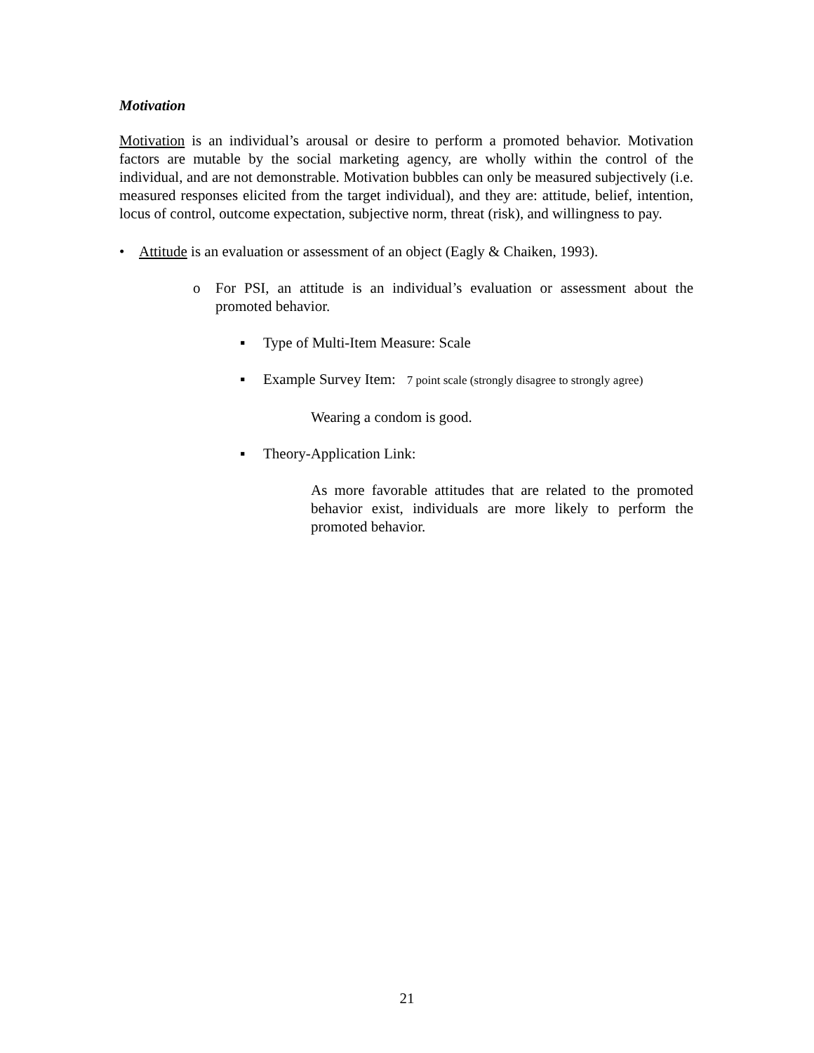Motivation
Motivation is an individual’s arousal or desire to perform a promoted behavior. Motivation factors are mutable by the social marketing agency, are wholly within the control of the individual, and are not demonstrable. Motivation bubbles can only be measured subjectively (i.e. measured responses elicited from the target individual), and they are: attitude, belief, intention, locus of control, outcome expectation, subjective norm, threat (risk), and willingness to pay.
• Attitude is an evaluation or assessment of an object (Eagly & Chaiken, 1993).
o For PSI, an attitude is an individual’s evaluation or assessment about the promoted behavior.
▪ Type of Multi-Item Measure: Scale
▪ Example Survey Item: 7 point scale (strongly disagree to strongly agree)
Wearing a condom is good.
▪ Theory-Application Link:
As more favorable attitudes that are related to the promoted behavior exist, individuals are more likely to perform the promoted behavior.
21